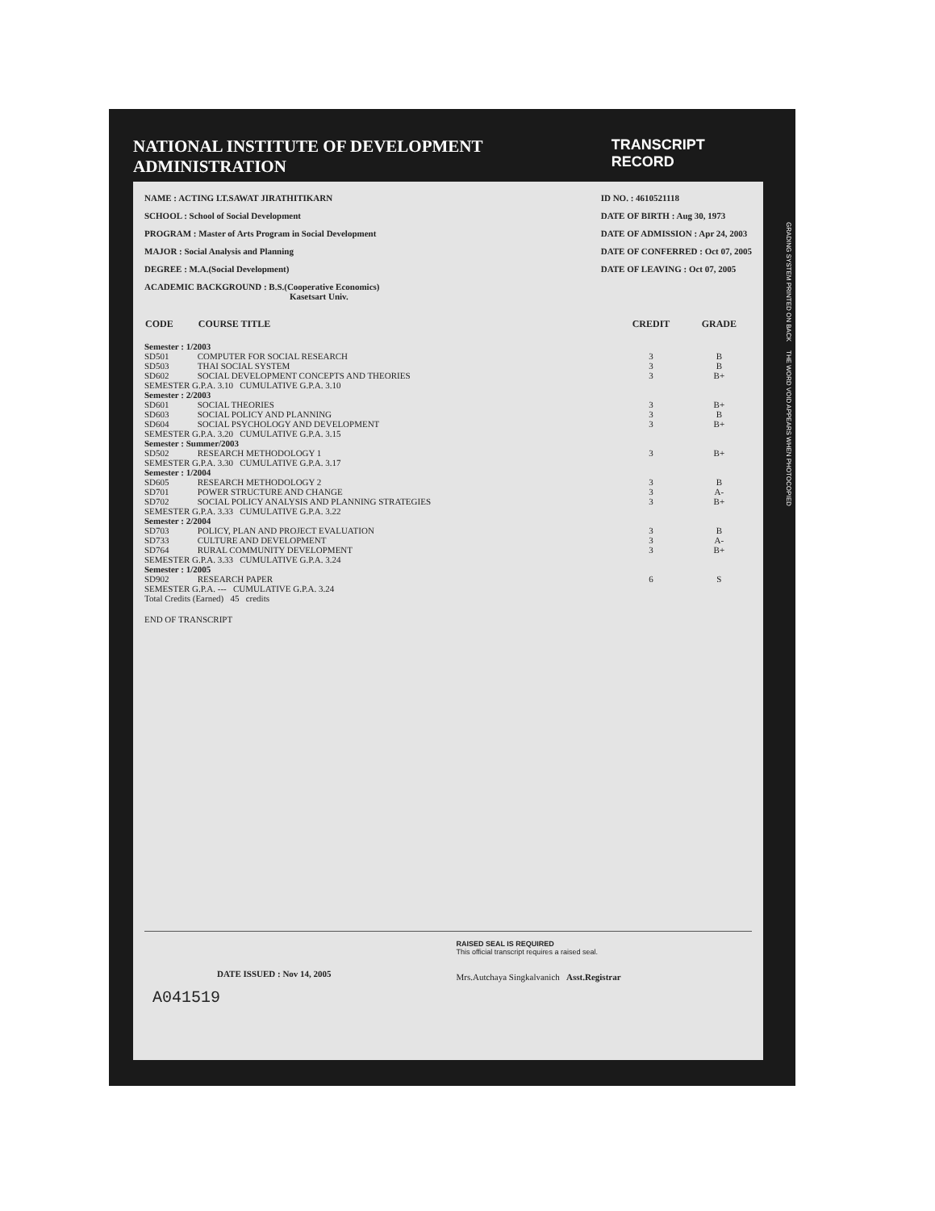NATIONAL INSTITUTE OF DEVELOPMENT ADMINISTRATION TRANSCRIPT RECORD
NAME : ACTING LT.SAWAT JIRATHITIKARN
SCHOOL : School of Social Development
PROGRAM : Master of Arts Program in Social Development
MAJOR : Social Analysis and Planning
DEGREE : M.A.(Social Development)
ACADEMIC BACKGROUND : B.S.(Cooperative Economics)
Kasetsart Univ.
ID NO. : 4610521118
DATE OF BIRTH : Aug 30, 1973
DATE OF ADMISSION : Apr 24, 2003
DATE OF CONFERRED : Oct 07, 2005
DATE OF LEAVING : Oct 07, 2005
| CODE | COURSE TITLE | CREDIT | GRADE |
| --- | --- | --- | --- |
| Semester : 1/2003 | | | |
| SD501 | COMPUTER FOR SOCIAL RESEARCH | 3 | B |
| SD503 | THAI SOCIAL SYSTEM | 3 | B |
| SD602 | SOCIAL DEVELOPMENT CONCEPTS AND THEORIES | 3 | B+ |
| SEMESTER G.P.A. 3.10 CUMULATIVE G.P.A. 3.10 | | | |
| Semester : 2/2003 | | | |
| SD601 | SOCIAL THEORIES | 3 | B+ |
| SD603 | SOCIAL POLICY AND PLANNING | 3 | B |
| SD604 | SOCIAL PSYCHOLOGY AND DEVELOPMENT | 3 | B+ |
| SEMESTER G.P.A. 3.20 CUMULATIVE G.P.A. 3.15 | | | |
| Semester : Summer/2003 | | | |
| SD502 | RESEARCH METHODOLOGY 1 | 3 | B+ |
| SEMESTER G.P.A. 3.30 CUMULATIVE G.P.A. 3.17 | | | |
| Semester : 1/2004 | | | |
| SD605 | RESEARCH METHODOLOGY 2 | 3 | B |
| SD701 | POWER STRUCTURE AND CHANGE | 3 | A- |
| SD702 | SOCIAL POLICY ANALYSIS AND PLANNING STRATEGIES | 3 | B+ |
| SEMESTER G.P.A. 3.33 CUMULATIVE G.P.A. 3.22 | | | |
| Semester : 2/2004 | | | |
| SD703 | POLICY, PLAN AND PROJECT EVALUATION | 3 | B |
| SD733 | CULTURE AND DEVELOPMENT | 3 | A- |
| SD764 | RURAL COMMUNITY DEVELOPMENT | 3 | B+ |
| SEMESTER G.P.A. 3.33 CUMULATIVE G.P.A. 3.24 | | | |
| Semester : 1/2005 | | | |
| SD902 | RESEARCH PAPER | 6 | S |
| SEMESTER G.P.A. --- CUMULATIVE G.P.A. 3.24 | | | |
| Total Credits (Earned) 45 credits | | | |
| END OF TRANSCRIPT | | | |
DATE ISSUED : Nov 14, 2005
A041519
RAISED SEAL IS REQUIRED
This official transcript requires a raised seal.
Mrs.Autchaya Singkalvanich Asst.Registrar
GRADING SYSTEM PRINTED ON BACK THE WORD VOID APPEARS WHEN PHOTOCOPIED